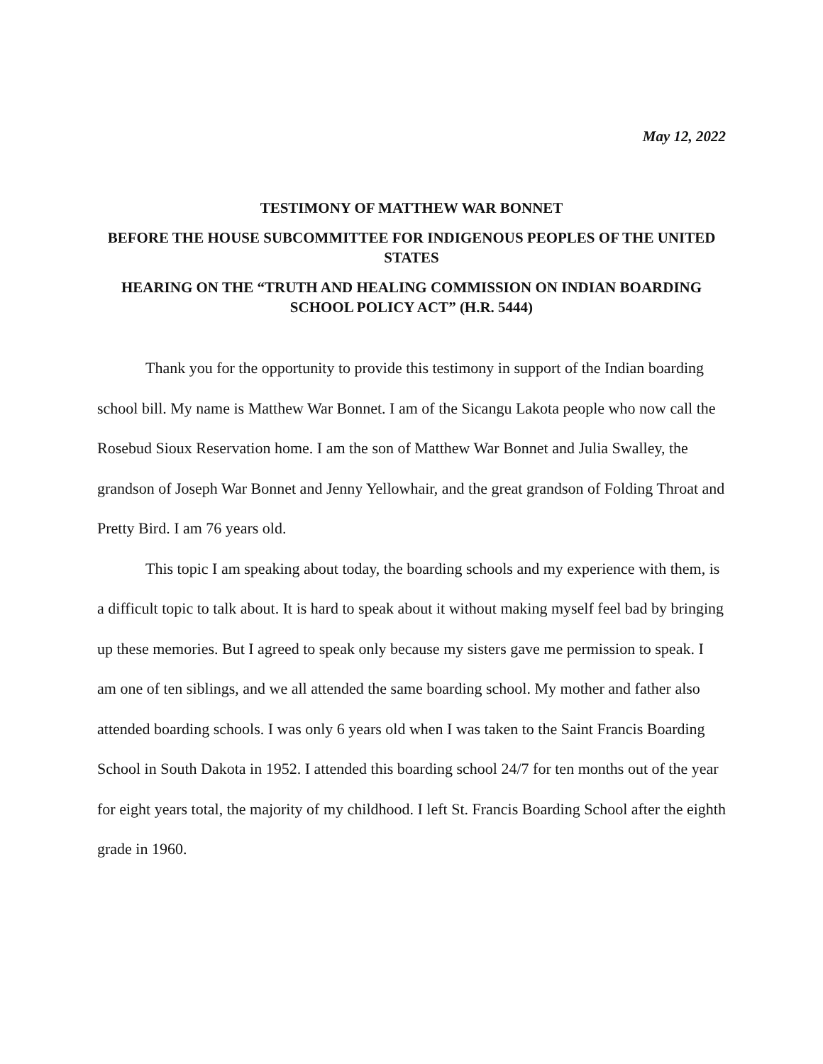May 12, 2022
TESTIMONY OF MATTHEW WAR BONNET
BEFORE THE HOUSE SUBCOMMITTEE FOR INDIGENOUS PEOPLES OF THE UNITED STATES
HEARING ON THE “TRUTH AND HEALING COMMISSION ON INDIAN BOARDING SCHOOL POLICY ACT” (H.R. 5444)
Thank you for the opportunity to provide this testimony in support of the Indian boarding school bill. My name is Matthew War Bonnet. I am of the Sicangu Lakota people who now call the Rosebud Sioux Reservation home. I am the son of Matthew War Bonnet and Julia Swalley, the grandson of Joseph War Bonnet and Jenny Yellowhair, and the great grandson of Folding Throat and Pretty Bird. I am 76 years old.
This topic I am speaking about today, the boarding schools and my experience with them, is a difficult topic to talk about. It is hard to speak about it without making myself feel bad by bringing up these memories. But I agreed to speak only because my sisters gave me permission to speak. I am one of ten siblings, and we all attended the same boarding school. My mother and father also attended boarding schools. I was only 6 years old when I was taken to the Saint Francis Boarding School in South Dakota in 1952. I attended this boarding school 24/7 for ten months out of the year for eight years total, the majority of my childhood. I left St. Francis Boarding School after the eighth grade in 1960.